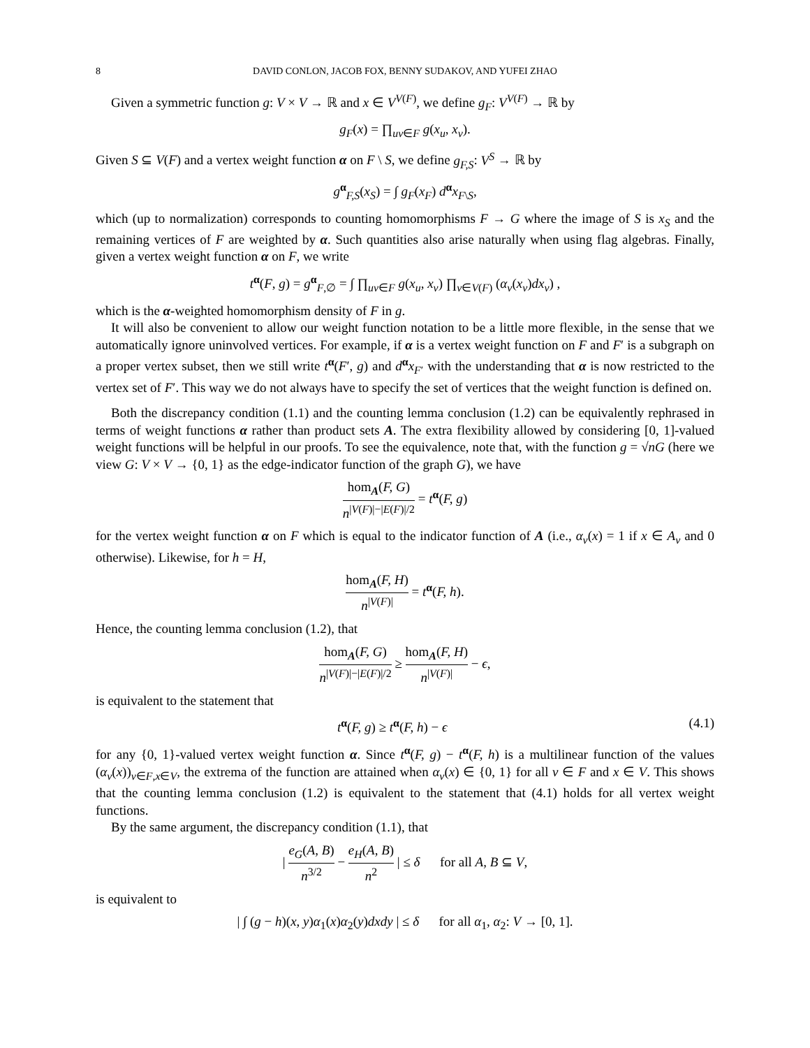8 DAVID CONLON, JACOB FOX, BENNY SUDAKOV, AND YUFEI ZHAO
Given a symmetric function g: V × V → ℝ and x ∈ V<sup>V(F)</sup>, we define g<sub>F</sub>: V<sup>V(F)</sup> → ℝ by
g<sub>F</sub>(x) = ∏<sub>uv∈F</sub> g(x<sub>u</sub>, x<sub>v</sub>).
Given S ⊆ V(F) and a vertex weight function α on F \ S, we define g<sub>F,S</sub>: V<sup>S</sup> → ℝ by
g<sup>α</sup><sub>F,S</sub>(x<sub>S</sub>) = ∫ g<sub>F</sub>(x<sub>F</sub>) d<sup>α</sup>x<sub>F\S</sub>,
which (up to normalization) corresponds to counting homomorphisms F → G where the image of S is x<sub>S</sub> and the remaining vertices of F are weighted by α. Such quantities also arise naturally when using flag algebras. Finally, given a vertex weight function α on F, we write
t<sup>α</sup>(F, g) = g<sup>α</sup><sub>F,∅</sub> = ∫ ∏<sub>uv∈F</sub> g(x<sub>u</sub>, x<sub>v</sub>) ∏<sub>v∈V(F)</sub> (α<sub>v</sub>(x<sub>v</sub>)dx<sub>v</sub>) ,
which is the α-weighted homomorphism density of F in g.
It will also be convenient to allow our weight function notation to be a little more flexible, in the sense that we automatically ignore uninvolved vertices. For example, if α is a vertex weight function on F and F′ is a subgraph on a proper vertex subset, then we still write t<sup>α</sup>(F′, g) and d<sup>α</sup>x<sub>F′</sub> with the understanding that α is now restricted to the vertex set of F′. This way we do not always have to specify the set of vertices that the weight function is defined on.
Both the discrepancy condition (1.1) and the counting lemma conclusion (1.2) can be equivalently rephrased in terms of weight functions α rather than product sets A. The extra flexibility allowed by considering [0, 1]-valued weight functions will be helpful in our proofs. To see the equivalence, note that, with the function g = √nG (here we view G: V × V → {0, 1} as the edge-indicator function of the graph G), we have
hom<sub>A</sub>(F, G) n<sup>|V(F)|−|E(F)|/2</sup> = t<sup>α</sup>(F, g)
for the vertex weight function α on F which is equal to the indicator function of A (i.e., α<sub>v</sub>(x) = 1 if x ∈ A<sub>v</sub> and 0 otherwise). Likewise, for h = H,
hom<sub>A</sub>(F, H) n<sup>|V(F)|</sup> = t<sup>α</sup>(F, h).
Hence, the counting lemma conclusion (1.2), that
hom<sub>A</sub>(F, G) n<sup>|V(F)|−|E(F)|/2</sup> ≥ hom<sub>A</sub>(F, H) n<sup>|V(F)|</sup> − ϵ,
is equivalent to the statement that
t<sup>α</sup>(F, g) ≥ t<sup>α</sup>(F, h) − ϵ (4.1)
for any {0, 1}-valued vertex weight function α. Since t<sup>α</sup>(F, g) − t<sup>α</sup>(F, h) is a multilinear function of the values (α<sub>v</sub>(x))<sub>v∈F,x∈V</sub>, the extrema of the function are attained when α<sub>v</sub>(x) ∈ {0, 1} for all v ∈ F and x ∈ V. This shows that the counting lemma conclusion (1.2) is equivalent to the statement that (4.1) holds for all vertex weight functions.
By the same argument, the discrepancy condition (1.1), that
| e<sub>G</sub>(A, B) n<sup>3/2</sup> − e<sub>H</sub>(A, B) n<sup>2</sup> | ≤ δ for all A, B ⊆ V,
is equivalent to
| ∫ (g − h)(x, y)α<sub>1</sub>(x)α<sub>2</sub>(y)dxdy | ≤ δ for all α<sub>1</sub>, α<sub>2</sub>: V → [0, 1].